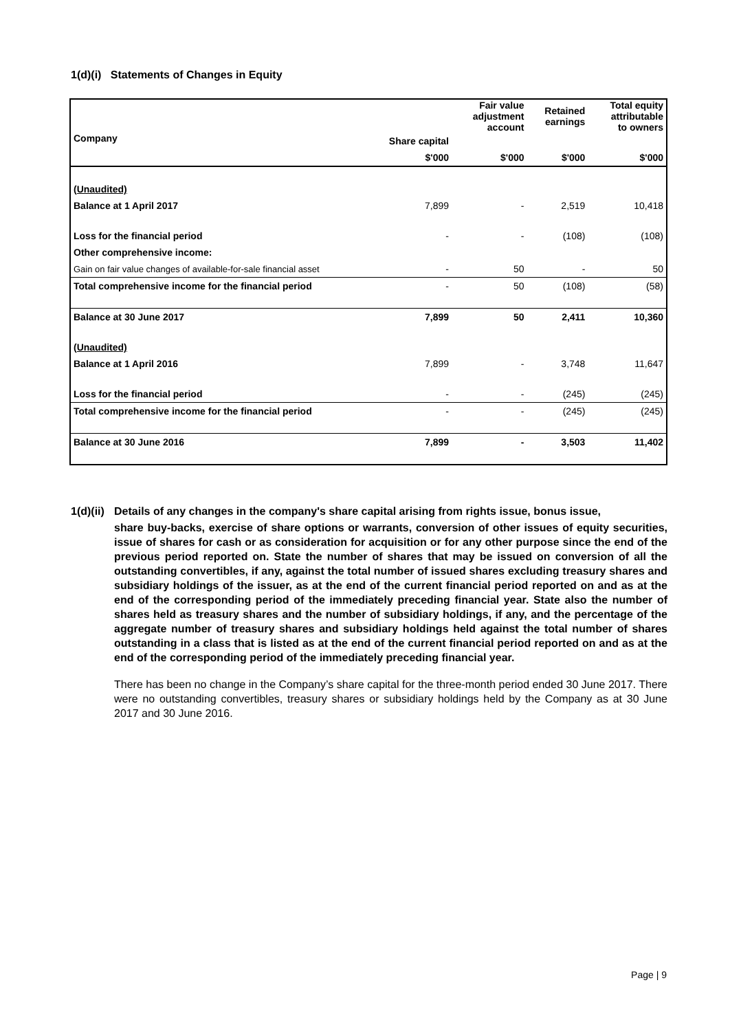1(d)(i) Statements of Changes in Equity
| | | Fair value adjustment account | Retained earnings | Total equity attributable to owners |
| --- | --- | --- | --- | --- |
| Company | Share capital | | | |
| | $'000 | $'000 | $'000 | $'000 |
| (Unaudited) | | | | |
| Balance at 1 April 2017 | 7,899 | - | 2,519 | 10,418 |
| Loss for the financial period | - | - | (108) | (108) |
| Other comprehensive income: | | | | |
| Gain on fair value changes of available-for-sale financial asset | - | 50 | - | 50 |
| Total comprehensive income for the financial period | - | 50 | (108) | (58) |
| Balance at 30 June 2017 | 7,899 | 50 | 2,411 | 10,360 |
| (Unaudited) | | | | |
| Balance at 1 April 2016 | 7,899 | - | 3,748 | 11,647 |
| Loss for the financial period | - | - | (245) | (245) |
| Total comprehensive income for the financial period | - | - | (245) | (245) |
| Balance at 30 June 2016 | 7,899 | - | 3,503 | 11,402 |
1(d)(ii) Details of any changes in the company's share capital arising from rights issue, bonus issue,
share buy-backs, exercise of share options or warrants, conversion of other issues of equity securities, issue of shares for cash or as consideration for acquisition or for any other purpose since the end of the previous period reported on. State the number of shares that may be issued on conversion of all the outstanding convertibles, if any, against the total number of issued shares excluding treasury shares and subsidiary holdings of the issuer, as at the end of the current financial period reported on and as at the end of the corresponding period of the immediately preceding financial year. State also the number of shares held as treasury shares and the number of subsidiary holdings, if any, and the percentage of the aggregate number of treasury shares and subsidiary holdings held against the total number of shares outstanding in a class that is listed as at the end of the current financial period reported on and as at the end of the corresponding period of the immediately preceding financial year.
There has been no change in the Company’s share capital for the three-month period ended 30 June 2017. There were no outstanding convertibles, treasury shares or subsidiary holdings held by the Company as at 30 June 2017 and 30 June 2016.
Page | 9